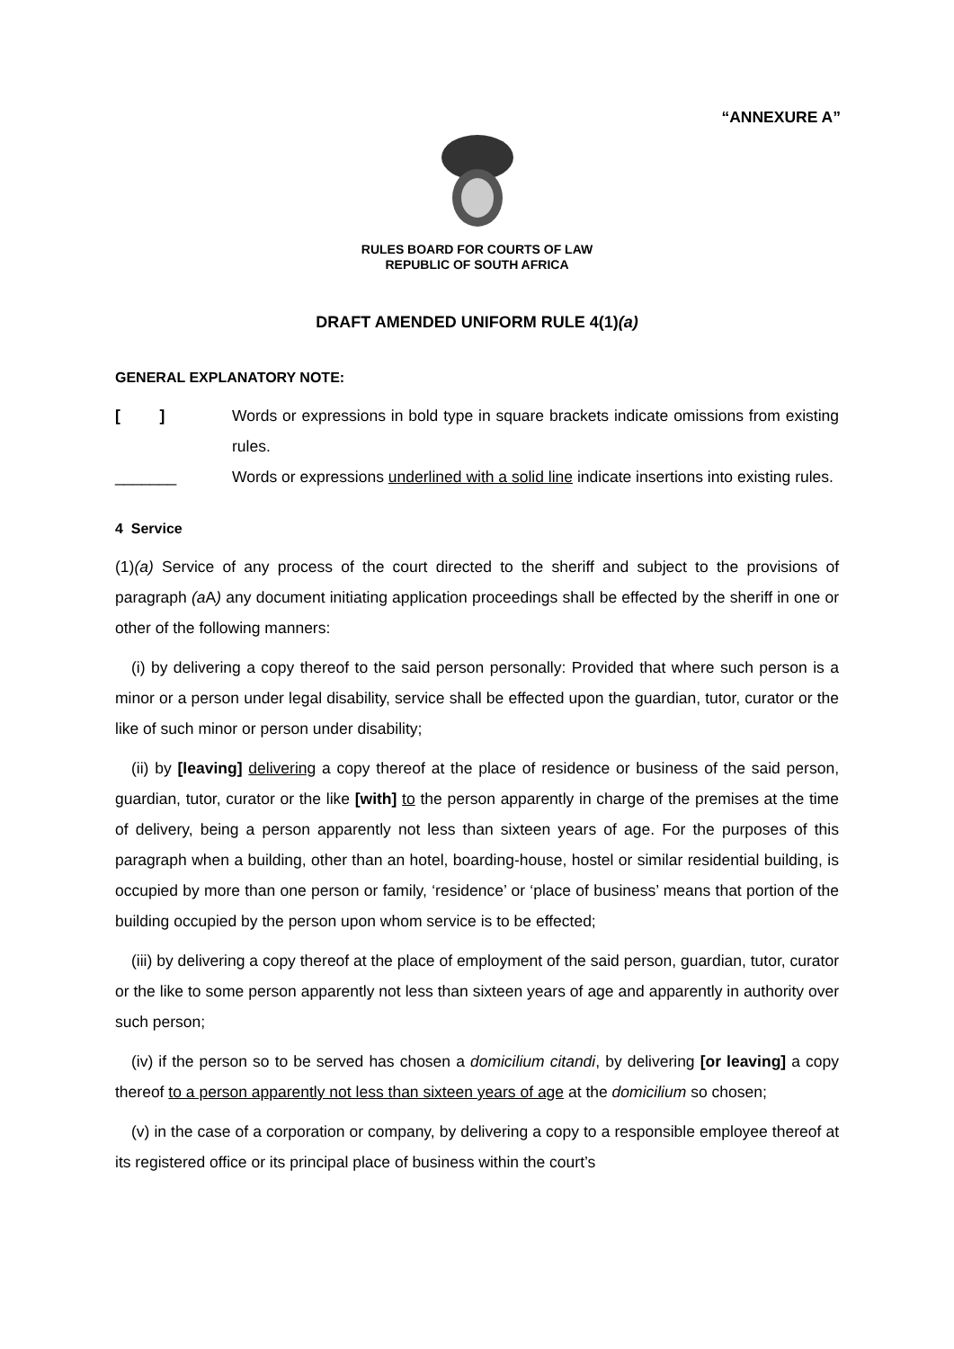“ANNEXURE A”
RULES BOARD FOR COURTS OF LAW
REPUBLIC OF SOUTH AFRICA
DRAFT AMENDED UNIFORM RULE 4(1)(a)
GENERAL EXPLANATORY NOTE:
[ ] Words or expressions in bold type in square brackets indicate omissions from existing rules.
_______ Words or expressions underlined with a solid line indicate insertions into existing rules.
4 Service
(1)(a) Service of any process of the court directed to the sheriff and subject to the provisions of paragraph (a A) any document initiating application proceedings shall be effected by the sheriff in one or other of the following manners:
(i) by delivering a copy thereof to the said person personally: Provided that where such person is a minor or a person under legal disability, service shall be effected upon the guardian, tutor, curator or the like of such minor or person under disability;
(ii) by [leaving] delivering a copy thereof at the place of residence or business of the said person, guardian, tutor, curator or the like [with] to the person apparently in charge of the premises at the time of delivery, being a person apparently not less than sixteen years of age. For the purposes of this paragraph when a building, other than an hotel, boarding-house, hostel or similar residential building, is occupied by more than one person or family, ‘residence’ or ‘place of business’ means that portion of the building occupied by the person upon whom service is to be effected;
(iii) by delivering a copy thereof at the place of employment of the said person, guardian, tutor, curator or the like to some person apparently not less than sixteen years of age and apparently in authority over such person;
(iv) if the person so to be served has chosen a domicilium citandi, by delivering [or leaving] a copy thereof to a person apparently not less than sixteen years of age at the domicilium so chosen;
(v) in the case of a corporation or company, by delivering a copy to a responsible employee thereof at its registered office or its principal place of business within the court’s